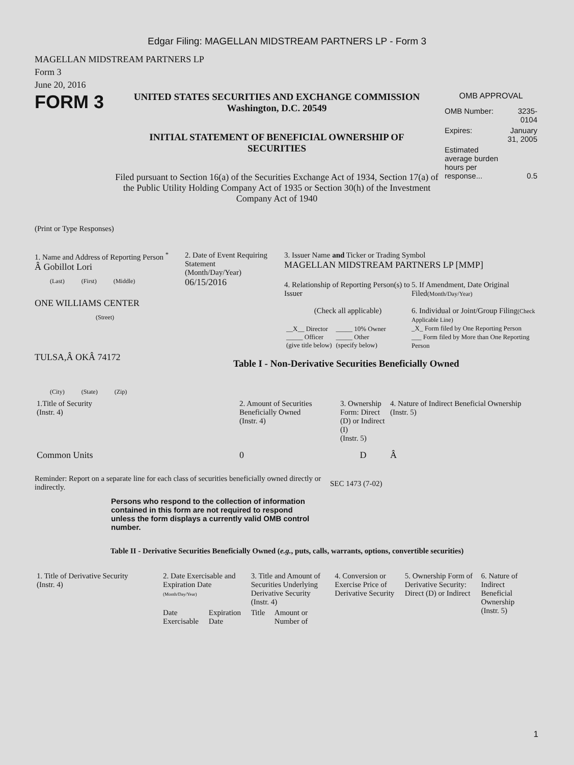Edgar Filing: MAGELLAN MIDSTREAM PARTNERS LP - Form 3
MAGELLAN MIDSTREAM PARTNERS LP
Form 3
June 20, 2016
FORM 3
UNITED STATES SECURITIES AND EXCHANGE COMMISSION
Washington, D.C. 20549
INITIAL STATEMENT OF BENEFICIAL OWNERSHIP OF
SECURITIES
Filed pursuant to Section 16(a) of the Securities Exchange Act of 1934, Section 17(a) of the Public Utility Holding Company Act of 1935 or Section 30(h) of the Investment Company Act of 1940
OMB APPROVAL
| OMB Number: | 3235-0104 |
| Expires: | January 31, 2005 |
| Estimated average burden hours per response... | 0.5 |
(Print or Type Responses)
1. Name and Address of Reporting Person <sup>*</sup>
Â Gobillot Lori
(Last) (First) (Middle)
ONE WILLIAMS CENTER
(Street)
TULSA,Â OKÂ 74172
(City) (State) (Zip)
2. Date of Event Requiring Statement
(Month/Day/Year)
06/15/2016
3. Issuer Name and Ticker or Trading Symbol
MAGELLAN MIDSTREAM PARTNERS LP [MMP]
4. Relationship of Reporting Person(s) to Issuer
(Check all applicable)
| __X__ Director _____ Officer (give title below) | _____ 10% Owner _____ Other (specify below) |
5. If Amendment, Date Original Filed(Month/Day/Year)
6. Individual or Joint/Group Filing(Check Applicable Line)
_X_ Form filed by One Reporting Person
___ Form filed by More than One Reporting Person
Table I - Non-Derivative Securities Beneficially Owned
| 1.Title of Security (Instr. 4) | 2. Amount of Securities Beneficially Owned (Instr. 4) | 3. Ownership Form: Direct (D) or Indirect (I) (Instr. 5) | 4. Nature of Indirect Beneficial Ownership (Instr. 5) |
| --- | --- | --- | --- |
| Common Units | 0 | D | Â |
Reminder: Report on a separate line for each class of securities beneficially owned directly or indirectly.
SEC 1473 (7-02)
Persons who respond to the collection of information contained in this form are not required to respond unless the form displays a currently valid OMB control number.
Table II - Derivative Securities Beneficially Owned (e.g., puts, calls, warrants, options, convertible securities)
| 1. Title of Derivative Security (Instr. 4) | 2. Date Exercisable and Expiration Date (Month/Day/Year) | | 3. Title and Amount of Securities Underlying Derivative Security (Instr. 4) | | 4. Conversion or Exercise Price of Derivative Security | 5. Ownership Form of Derivative Security: Direct (D) or Indirect | 6. Nature of Indirect Beneficial Ownership (Instr. 5) |
| --- | --- | --- | --- | --- | --- | --- | --- |
| | Date Exercisable | Expiration Date | Title | Amount or Number of | | | |
1